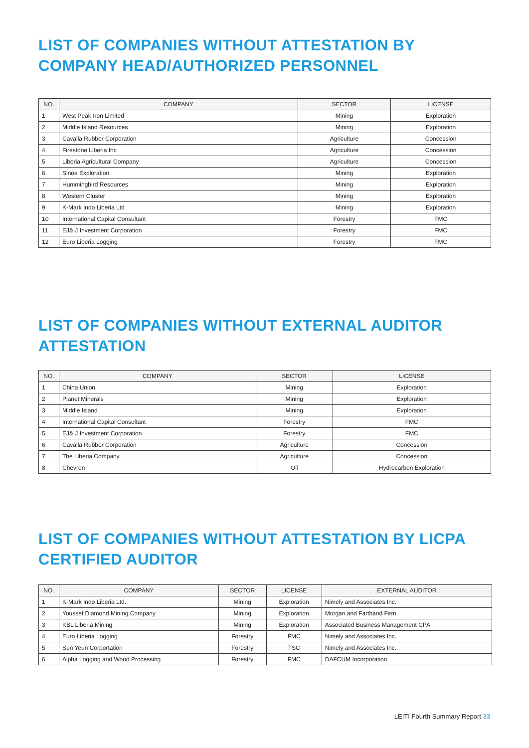LIST OF COMPANIES WITHOUT ATTESTATION BY COMPANY HEAD/AUTHORIZED PERSONNEL
| NO. | COMPANY | SECTOR | LICENSE |
| --- | --- | --- | --- |
| 1 | West Peak Iron Limited | Mining | Exploration |
| 2 | Middle Island Resources | Mining | Exploration |
| 3 | Cavalla Rubber Corporation | Agriculture | Concession |
| 4 | Firestone Liberia Inc | Agriculture | Concession |
| 5 | Liberia Agricultural Company | Agriculture | Concession |
| 6 | Sinoe Exploration | Mining | Exploration |
| 7 | Hummingbird Resources | Mining | Exploration |
| 8 | Western Cluster | Mining | Exploration |
| 9 | K-Mark Indo Liberia Ltd | Mining | Exploration |
| 10 | International Capital Consultant | Forestry | FMC |
| 11 | EJ& J Investment Corporation | Forestry | FMC |
| 12 | Euro Liberia Logging | Forestry | FMC |
LIST OF COMPANIES WITHOUT EXTERNAL AUDITOR ATTESTATION
| NO. | COMPANY | SECTOR | LICENSE |
| --- | --- | --- | --- |
| 1 | China Union | Mining | Exploration |
| 2 | Planet Minerals | Mining | Exploration |
| 3 | Middle Island | Mining | Exploration |
| 4 | International Capital Consultant | Forestry | FMC |
| 5 | EJ& J Investment Corporation | Forestry | FMC |
| 6 | Cavalla Rubber Corporation | Agriculture | Concession |
| 7 | The Liberia Company | Agriculture | Concession |
| 8 | Chevron | Oil | Hydrocarbon Exploration |
LIST OF COMPANIES WITHOUT ATTESTATION BY LICPA CERTIFIED AUDITOR
| NO. | COMPANY | SECTOR | LICENSE | EXTERNAL AUDITOR |
| --- | --- | --- | --- | --- |
| 1 | K-Mark Indo Liberia Ltd. | Mining | Exploration | Nimely and Associates Inc. |
| 2 | Youssef Diamond Mining Company | Mining | Exploration | Morgan and Farthand Firm |
| 3 | KBL Liberia Mining | Mining | Exploration | Associated Business Management CPA |
| 4 | Euro Liberia Logging | Forestry | FMC | Nimely and Associates Inc. |
| 5 | Sun Yeun Corportation | Forestry | TSC | Nimely and Associates Inc. |
| 6 | Alpha Logging and Wood Processing | Forestry | FMC | DAFCUM Incorporation |
LEITI Fourth Summary Report 33